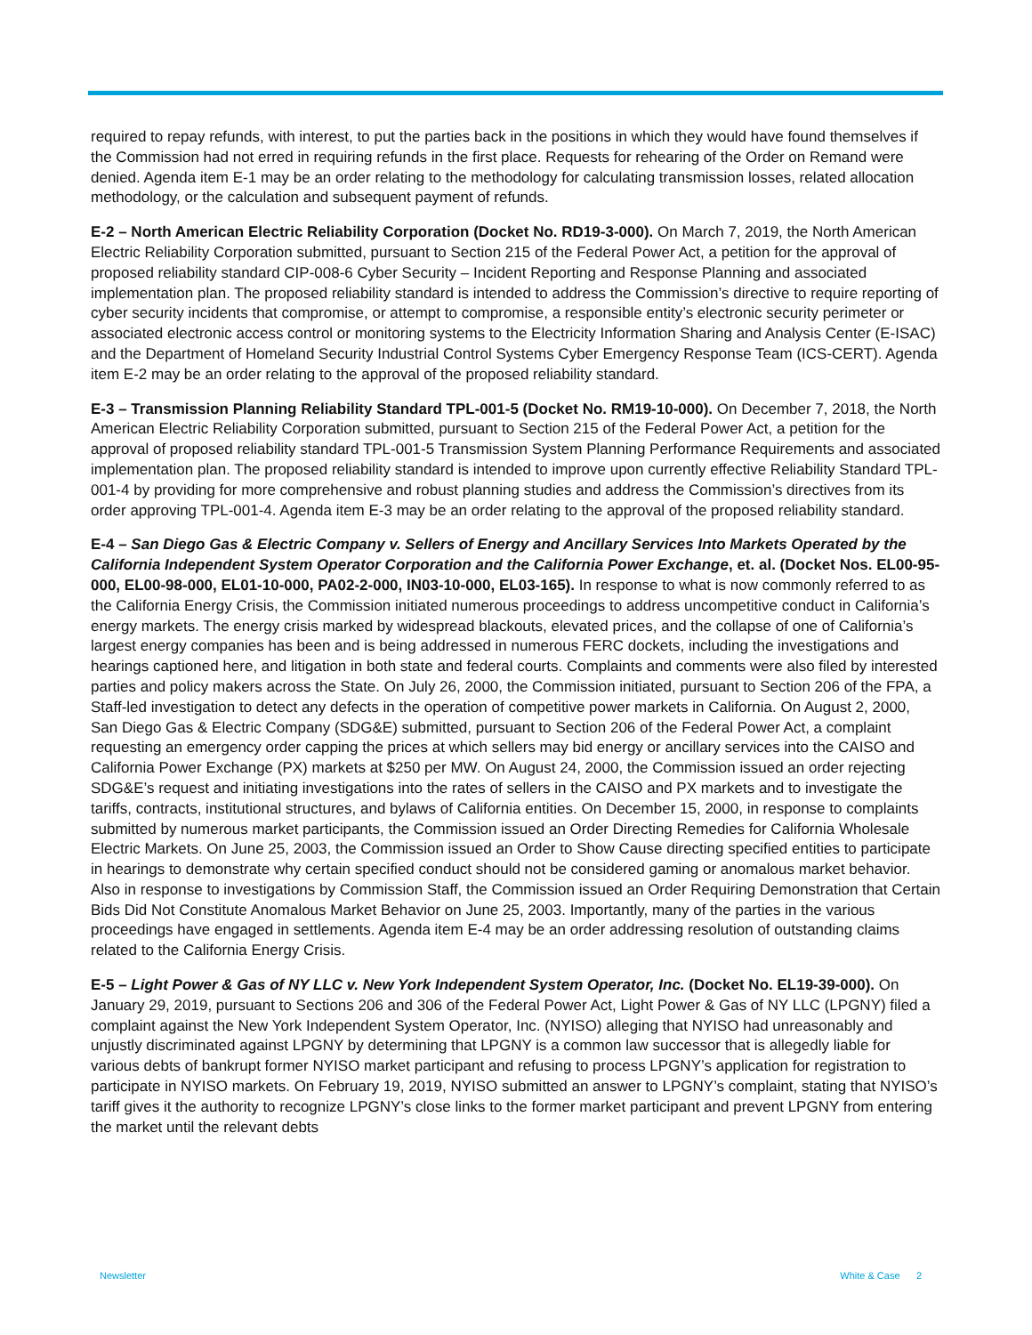required to repay refunds, with interest, to put the parties back in the positions in which they would have found themselves if the Commission had not erred in requiring refunds in the first place. Requests for rehearing of the Order on Remand were denied. Agenda item E-1 may be an order relating to the methodology for calculating transmission losses, related allocation methodology, or the calculation and subsequent payment of refunds.
E-2 – North American Electric Reliability Corporation (Docket No. RD19-3-000). On March 7, 2019, the North American Electric Reliability Corporation submitted, pursuant to Section 215 of the Federal Power Act, a petition for the approval of proposed reliability standard CIP-008-6 Cyber Security – Incident Reporting and Response Planning and associated implementation plan. The proposed reliability standard is intended to address the Commission’s directive to require reporting of cyber security incidents that compromise, or attempt to compromise, a responsible entity’s electronic security perimeter or associated electronic access control or monitoring systems to the Electricity Information Sharing and Analysis Center (E-ISAC) and the Department of Homeland Security Industrial Control Systems Cyber Emergency Response Team (ICS-CERT). Agenda item E-2 may be an order relating to the approval of the proposed reliability standard.
E-3 – Transmission Planning Reliability Standard TPL-001-5 (Docket No. RM19-10-000). On December 7, 2018, the North American Electric Reliability Corporation submitted, pursuant to Section 215 of the Federal Power Act, a petition for the approval of proposed reliability standard TPL-001-5 Transmission System Planning Performance Requirements and associated implementation plan. The proposed reliability standard is intended to improve upon currently effective Reliability Standard TPL-001-4 by providing for more comprehensive and robust planning studies and address the Commission’s directives from its order approving TPL-001-4. Agenda item E-3 may be an order relating to the approval of the proposed reliability standard.
E-4 – San Diego Gas & Electric Company v. Sellers of Energy and Ancillary Services Into Markets Operated by the California Independent System Operator Corporation and the California Power Exchange, et. al. (Docket Nos. EL00-95-000, EL00-98-000, EL01-10-000, PA02-2-000, IN03-10-000, EL03-165). In response to what is now commonly referred to as the California Energy Crisis, the Commission initiated numerous proceedings to address uncompetitive conduct in California’s energy markets. The energy crisis marked by widespread blackouts, elevated prices, and the collapse of one of California’s largest energy companies has been and is being addressed in numerous FERC dockets, including the investigations and hearings captioned here, and litigation in both state and federal courts. Complaints and comments were also filed by interested parties and policy makers across the State. On July 26, 2000, the Commission initiated, pursuant to Section 206 of the FPA, a Staff-led investigation to detect any defects in the operation of competitive power markets in California. On August 2, 2000, San Diego Gas & Electric Company (SDG&E) submitted, pursuant to Section 206 of the Federal Power Act, a complaint requesting an emergency order capping the prices at which sellers may bid energy or ancillary services into the CAISO and California Power Exchange (PX) markets at $250 per MW. On August 24, 2000, the Commission issued an order rejecting SDG&E’s request and initiating investigations into the rates of sellers in the CAISO and PX markets and to investigate the tariffs, contracts, institutional structures, and bylaws of California entities. On December 15, 2000, in response to complaints submitted by numerous market participants, the Commission issued an Order Directing Remedies for California Wholesale Electric Markets. On June 25, 2003, the Commission issued an Order to Show Cause directing specified entities to participate in hearings to demonstrate why certain specified conduct should not be considered gaming or anomalous market behavior. Also in response to investigations by Commission Staff, the Commission issued an Order Requiring Demonstration that Certain Bids Did Not Constitute Anomalous Market Behavior on June 25, 2003. Importantly, many of the parties in the various proceedings have engaged in settlements. Agenda item E-4 may be an order addressing resolution of outstanding claims related to the California Energy Crisis.
E-5 – Light Power & Gas of NY LLC v. New York Independent System Operator, Inc. (Docket No. EL19-39-000). On January 29, 2019, pursuant to Sections 206 and 306 of the Federal Power Act, Light Power & Gas of NY LLC (LPGNY) filed a complaint against the New York Independent System Operator, Inc. (NYISO) alleging that NYISO had unreasonably and unjustly discriminated against LPGNY by determining that LPGNY is a common law successor that is allegedly liable for various debts of bankrupt former NYISO market participant and refusing to process LPGNY’s application for registration to participate in NYISO markets. On February 19, 2019, NYISO submitted an answer to LPGNY’s complaint, stating that NYISO’s tariff gives it the authority to recognize LPGNY’s close links to the former market participant and prevent LPGNY from entering the market until the relevant debts
Newsletter White & Case 2